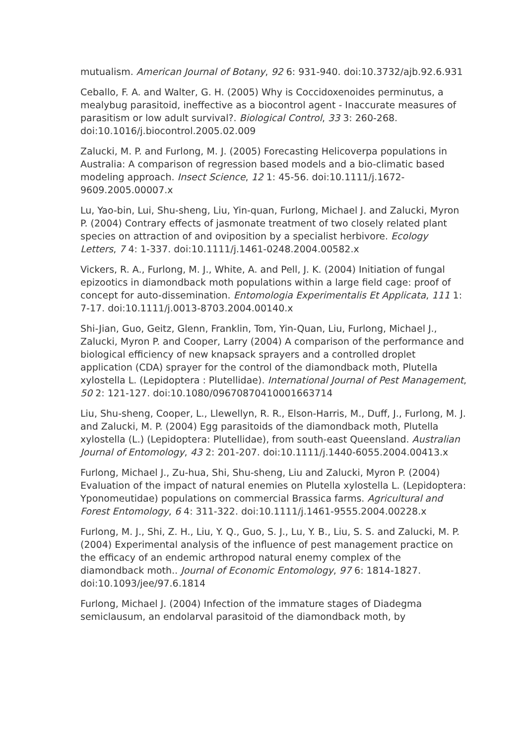mutualism. American Journal of Botany, 92 6: 931-940. doi:10.3732/ajb.92.6.931
Ceballo, F. A. and Walter, G. H. (2005) Why is Coccidoxenoides perminutus, a mealybug parasitoid, ineffective as a biocontrol agent - Inaccurate measures of parasitism or low adult survival?. Biological Control, 33 3: 260-268. doi:10.1016/j.biocontrol.2005.02.009
Zalucki, M. P. and Furlong, M. J. (2005) Forecasting Helicoverpa populations in Australia: A comparison of regression based models and a bio-climatic based modeling approach. Insect Science, 12 1: 45-56. doi:10.1111/j.1672-9609.2005.00007.x
Lu, Yao-bin, Lui, Shu-sheng, Liu, Yin-quan, Furlong, Michael J. and Zalucki, Myron P. (2004) Contrary effects of jasmonate treatment of two closely related plant species on attraction of and oviposition by a specialist herbivore. Ecology Letters, 7 4: 1-337. doi:10.1111/j.1461-0248.2004.00582.x
Vickers, R. A., Furlong, M. J., White, A. and Pell, J. K. (2004) Initiation of fungal epizootics in diamondback moth populations within a large field cage: proof of concept for auto-dissemination. Entomologia Experimentalis Et Applicata, 111 1: 7-17. doi:10.1111/j.0013-8703.2004.00140.x
Shi-Jian, Guo, Geitz, Glenn, Franklin, Tom, Yin-Quan, Liu, Furlong, Michael J., Zalucki, Myron P. and Cooper, Larry (2004) A comparison of the performance and biological efficiency of new knapsack sprayers and a controlled droplet application (CDA) sprayer for the control of the diamondback moth, Plutella xylostella L. (Lepidoptera : Plutellidae). International Journal of Pest Management, 50 2: 121-127. doi:10.1080/09670870410001663714
Liu, Shu-sheng, Cooper, L., Llewellyn, R. R., Elson-Harris, M., Duff, J., Furlong, M. J. and Zalucki, M. P. (2004) Egg parasitoids of the diamondback moth, Plutella xylostella (L.) (Lepidoptera: Plutellidae), from south-east Queensland. Australian Journal of Entomology, 43 2: 201-207. doi:10.1111/j.1440-6055.2004.00413.x
Furlong, Michael J., Zu-hua, Shi, Shu-sheng, Liu and Zalucki, Myron P. (2004) Evaluation of the impact of natural enemies on Plutella xylostella L. (Lepidoptera: Yponomeutidae) populations on commercial Brassica farms. Agricultural and Forest Entomology, 6 4: 311-322. doi:10.1111/j.1461-9555.2004.00228.x
Furlong, M. J., Shi, Z. H., Liu, Y. Q., Guo, S. J., Lu, Y. B., Liu, S. S. and Zalucki, M. P. (2004) Experimental analysis of the influence of pest management practice on the efficacy of an endemic arthropod natural enemy complex of the diamondback moth.. Journal of Economic Entomology, 97 6: 1814-1827. doi:10.1093/jee/97.6.1814
Furlong, Michael J. (2004) Infection of the immature stages of Diadegma semiclausum, an endolarval parasitoid of the diamondback moth, by